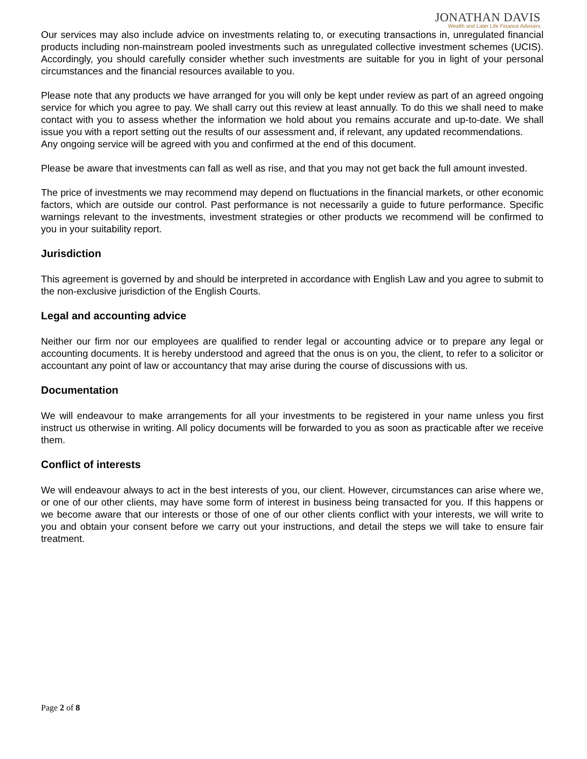JONATHAN DAVIS
Wealth and Later Life Finance Advisers
Our services may also include advice on investments relating to, or executing transactions in, unregulated financial products including non-mainstream pooled investments such as unregulated collective investment schemes (UCIS). Accordingly, you should carefully consider whether such investments are suitable for you in light of your personal circumstances and the financial resources available to you.
Please note that any products we have arranged for you will only be kept under review as part of an agreed ongoing service for which you agree to pay. We shall carry out this review at least annually. To do this we shall need to make contact with you to assess whether the information we hold about you remains accurate and up-to-date. We shall issue you with a report setting out the results of our assessment and, if relevant, any updated recommendations.
Any ongoing service will be agreed with you and confirmed at the end of this document.
Please be aware that investments can fall as well as rise, and that you may not get back the full amount invested.
The price of investments we may recommend may depend on fluctuations in the financial markets, or other economic factors, which are outside our control. Past performance is not necessarily a guide to future performance. Specific warnings relevant to the investments, investment strategies or other products we recommend will be confirmed to you in your suitability report.
Jurisdiction
This agreement is governed by and should be interpreted in accordance with English Law and you agree to submit to the non-exclusive jurisdiction of the English Courts.
Legal and accounting advice
Neither our firm nor our employees are qualified to render legal or accounting advice or to prepare any legal or accounting documents. It is hereby understood and agreed that the onus is on you, the client, to refer to a solicitor or accountant any point of law or accountancy that may arise during the course of discussions with us.
Documentation
We will endeavour to make arrangements for all your investments to be registered in your name unless you first instruct us otherwise in writing. All policy documents will be forwarded to you as soon as practicable after we receive them.
Conflict of interests
We will endeavour always to act in the best interests of you, our client. However, circumstances can arise where we, or one of our other clients, may have some form of interest in business being transacted for you. If this happens or we become aware that our interests or those of one of our other clients conflict with your interests, we will write to you and obtain your consent before we carry out your instructions, and detail the steps we will take to ensure fair treatment.
Page 2 of 8